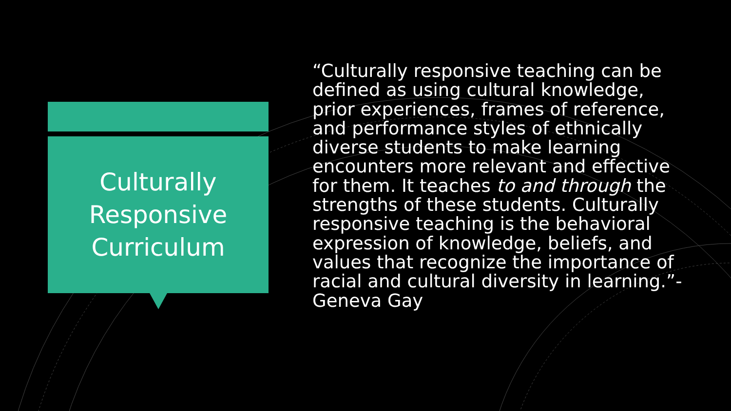Culturally
Responsive
Curriculum
“Culturally responsive teaching can be defined as using cultural knowledge, prior experiences, frames of reference, and performance styles of ethnically diverse students to make learning encounters more relevant and effective for them. It teaches to and through the strengths of these students. Culturally responsive teaching is the behavioral expression of knowledge, beliefs, and values that recognize the importance of racial and cultural diversity in learning.”- Geneva Gay